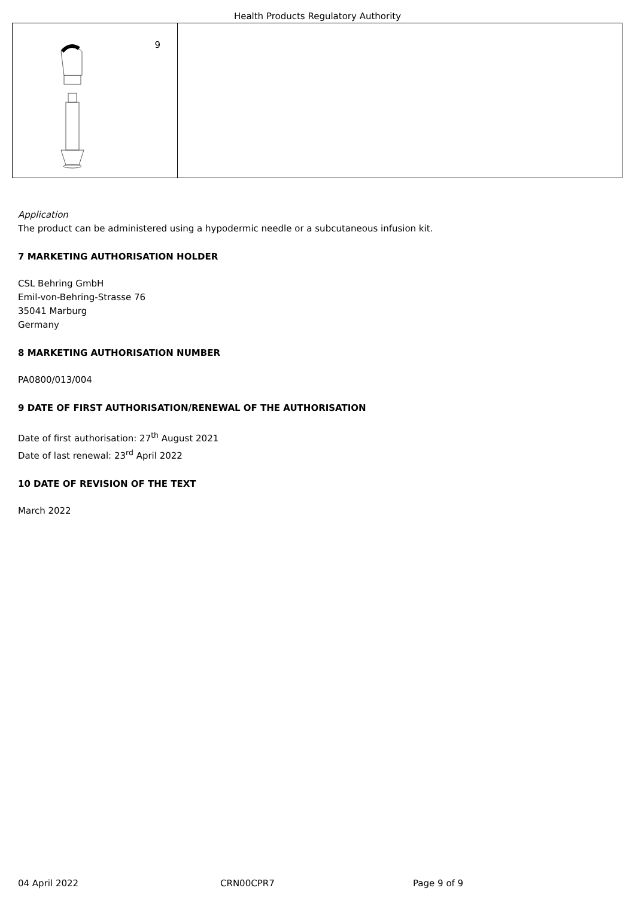Health Products Regulatory Authority
| 9 | |
Application
The product can be administered using a hypodermic needle or a subcutaneous infusion kit.
7 MARKETING AUTHORISATION HOLDER
CSL Behring GmbH
Emil-von-Behring-Strasse 76
35041 Marburg
Germany
8 MARKETING AUTHORISATION NUMBER
PA0800/013/004
9 DATE OF FIRST AUTHORISATION/RENEWAL OF THE AUTHORISATION
Date of first authorisation: 27<sup>th</sup> August 2021
Date of last renewal: 23<sup>rd</sup> April 2022
10 DATE OF REVISION OF THE TEXT
March 2022
04 April 2022 CRN00CPR7 Page 9 of 9